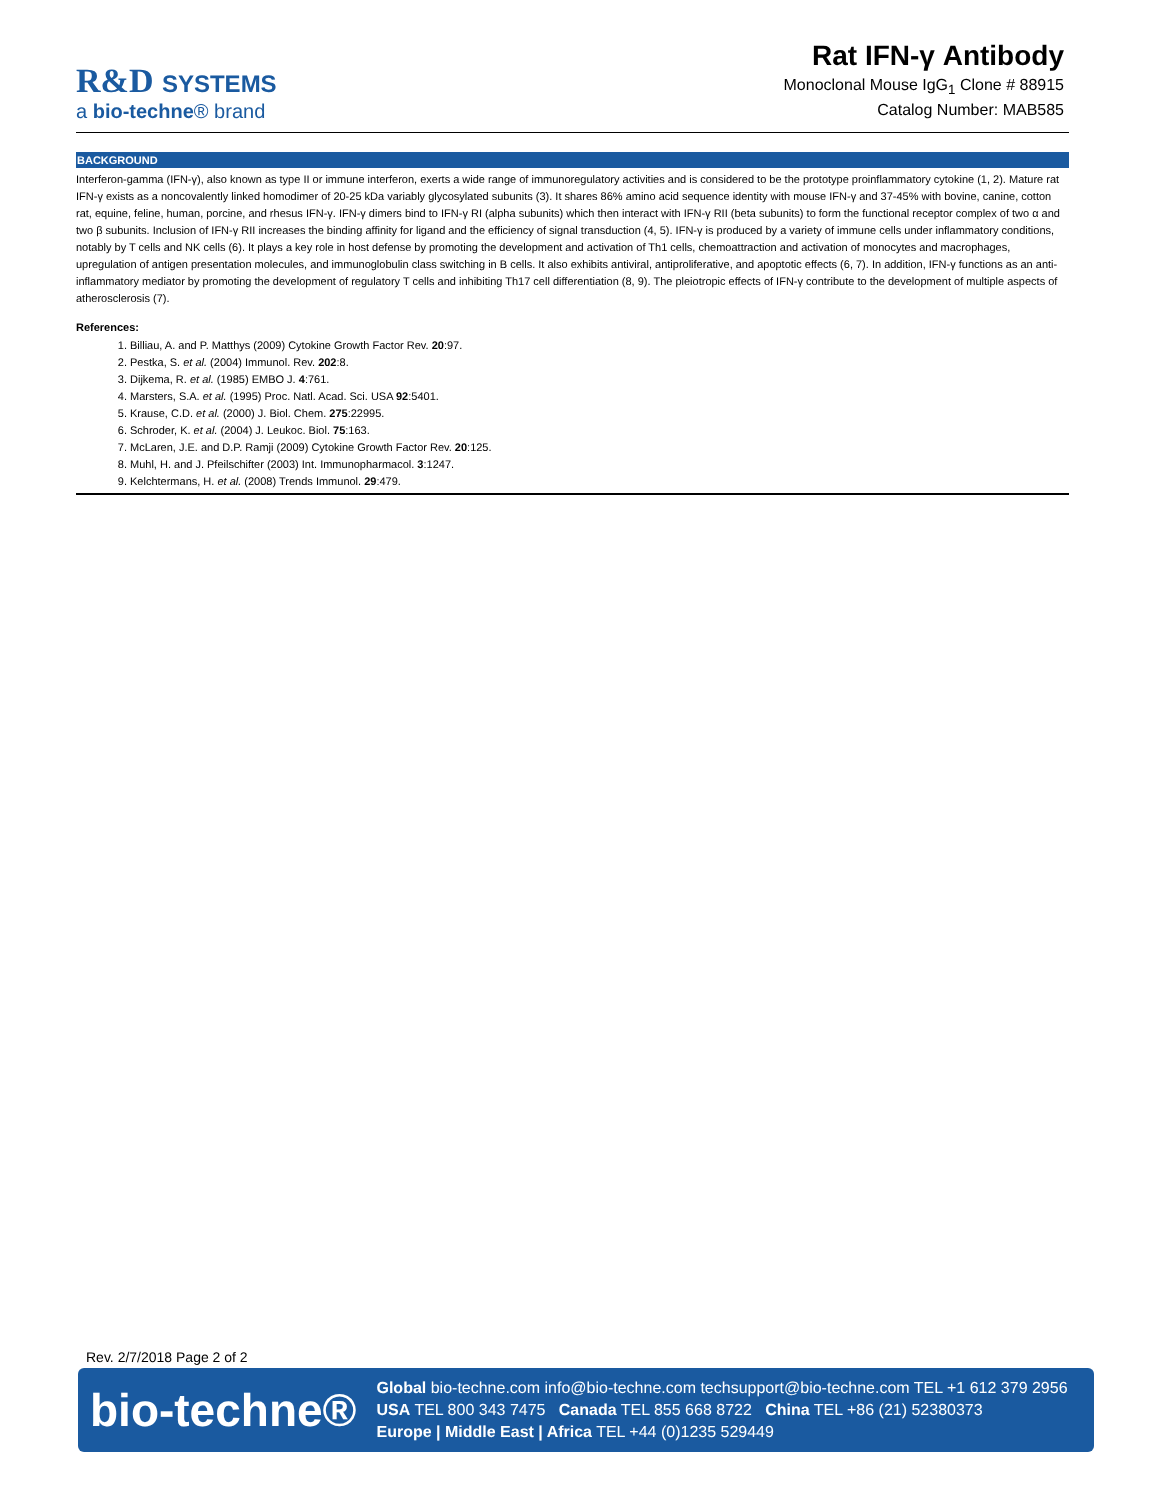R&D SYSTEMS
a bio-techne® brand
Rat IFN-γ Antibody
Monoclonal Mouse IgG<sub>1</sub> Clone # 88915
Catalog Number: MAB585
BACKGROUND
Interferon-gamma (IFN-γ), also known as type II or immune interferon, exerts a wide range of immunoregulatory activities and is considered to be the prototype proinflammatory cytokine (1, 2). Mature rat IFN-γ exists as a noncovalently linked homodimer of 20-25 kDa variably glycosylated subunits (3). It shares 86% amino acid sequence identity with mouse IFN-γ and 37-45% with bovine, canine, cotton rat, equine, feline, human, porcine, and rhesus IFN-γ. IFN-γ dimers bind to IFN-γ RI (alpha subunits) which then interact with IFN-γ RII (beta subunits) to form the functional receptor complex of two α and two β subunits. Inclusion of IFN-γ RII increases the binding affinity for ligand and the efficiency of signal transduction (4, 5). IFN-γ is produced by a variety of immune cells under inflammatory conditions, notably by T cells and NK cells (6). It plays a key role in host defense by promoting the development and activation of Th1 cells, chemoattraction and activation of monocytes and macrophages, upregulation of antigen presentation molecules, and immunoglobulin class switching in B cells. It also exhibits antiviral, antiproliferative, and apoptotic effects (6, 7). In addition, IFN-γ functions as an anti-inflammatory mediator by promoting the development of regulatory T cells and inhibiting Th17 cell differentiation (8, 9). The pleiotropic effects of IFN-γ contribute to the development of multiple aspects of atherosclerosis (7).
References:
1. Billiau, A. and P. Matthys (2009) Cytokine Growth Factor Rev. 20:97.
2. Pestka, S. et al. (2004) Immunol. Rev. 202:8.
3. Dijkema, R. et al. (1985) EMBO J. 4:761.
4. Marsters, S.A. et al. (1995) Proc. Natl. Acad. Sci. USA 92:5401.
5. Krause, C.D. et al. (2000) J. Biol. Chem. 275:22995.
6. Schroder, K. et al. (2004) J. Leukoc. Biol. 75:163.
7. McLaren, J.E. and D.P. Ramji (2009) Cytokine Growth Factor Rev. 20:125.
8. Muhl, H. and J. Pfeilschifter (2003) Int. Immunopharmacol. 3:1247.
9. Kelchtermans, H. et al. (2008) Trends Immunol. 29:479.
Rev. 2/7/2018 Page 2 of 2
bio-techne®
Global bio-techne.com info@bio-techne.com techsupport@bio-techne.com TEL +1 612 379 2956
USA TEL 800 343 7475 Canada TEL 855 668 8722 China TEL +86 (21) 52380373
Europe | Middle East | Africa TEL +44 (0)1235 529449